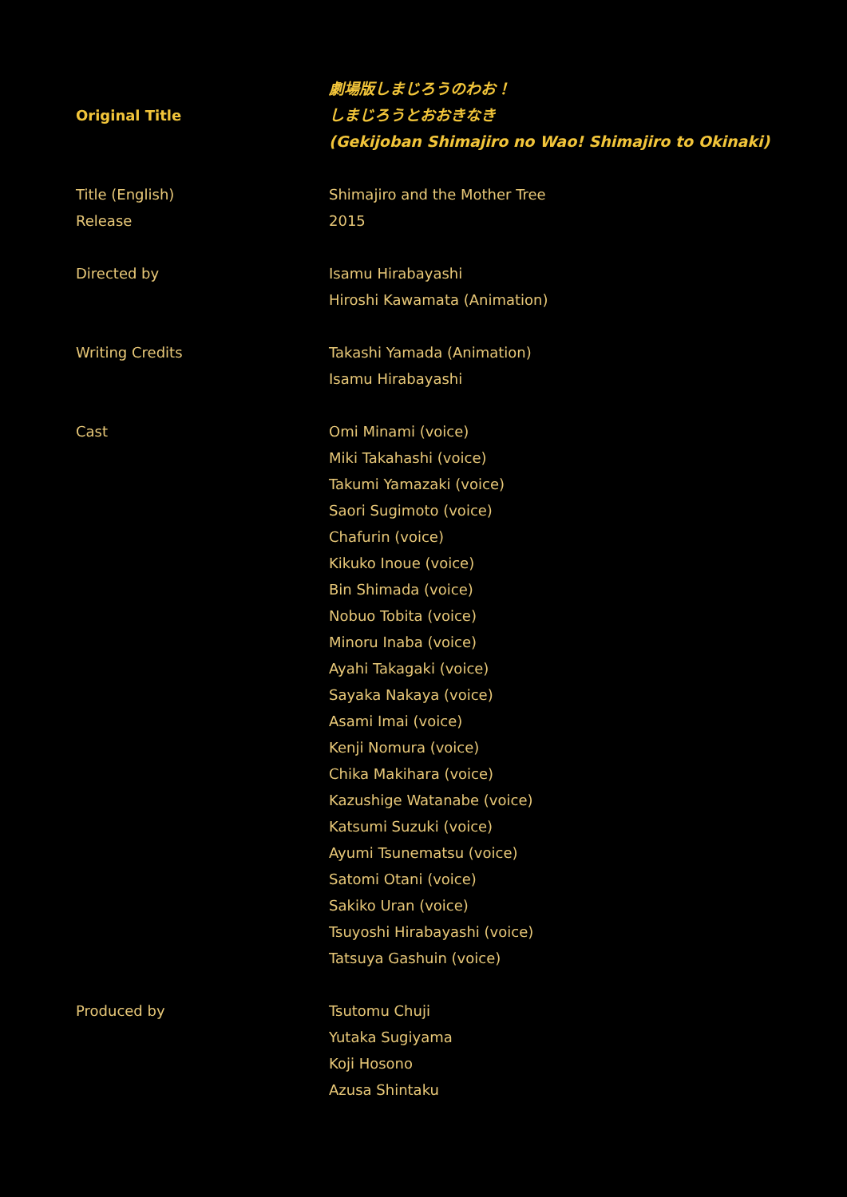| Original Title | 劇場版しまじろうのわお！ しまじろうとおおきなき (Gekijoban Shimajiro no Wao! Shimajiro to Okinaki) |
| Title (English) | Shimajiro and the Mother Tree |
| Release | 2015 |
| Directed by | Isamu Hirabayashi Hiroshi Kawamata (Animation) |
| Writing Credits | Takashi Yamada (Animation) Isamu Hirabayashi |
| Cast | Omi Minami (voice) Miki Takahashi (voice) Takumi Yamazaki (voice) Saori Sugimoto (voice) Chafurin (voice) Kikuko Inoue (voice) Bin Shimada (voice) Nobuo Tobita (voice) Minoru Inaba (voice) Ayahi Takagaki (voice) Sayaka Nakaya (voice) Asami Imai (voice) Kenji Nomura (voice) Chika Makihara (voice) Kazushige Watanabe (voice) Katsumi Suzuki (voice) Ayumi Tsunematsu (voice) Satomi Otani (voice) Sakiko Uran (voice) Tsuyoshi Hirabayashi (voice) Tatsuya Gashuin (voice) |
| Produced by | Tsutomu Chuji Yutaka Sugiyama Koji Hosono Azusa Shintaku |